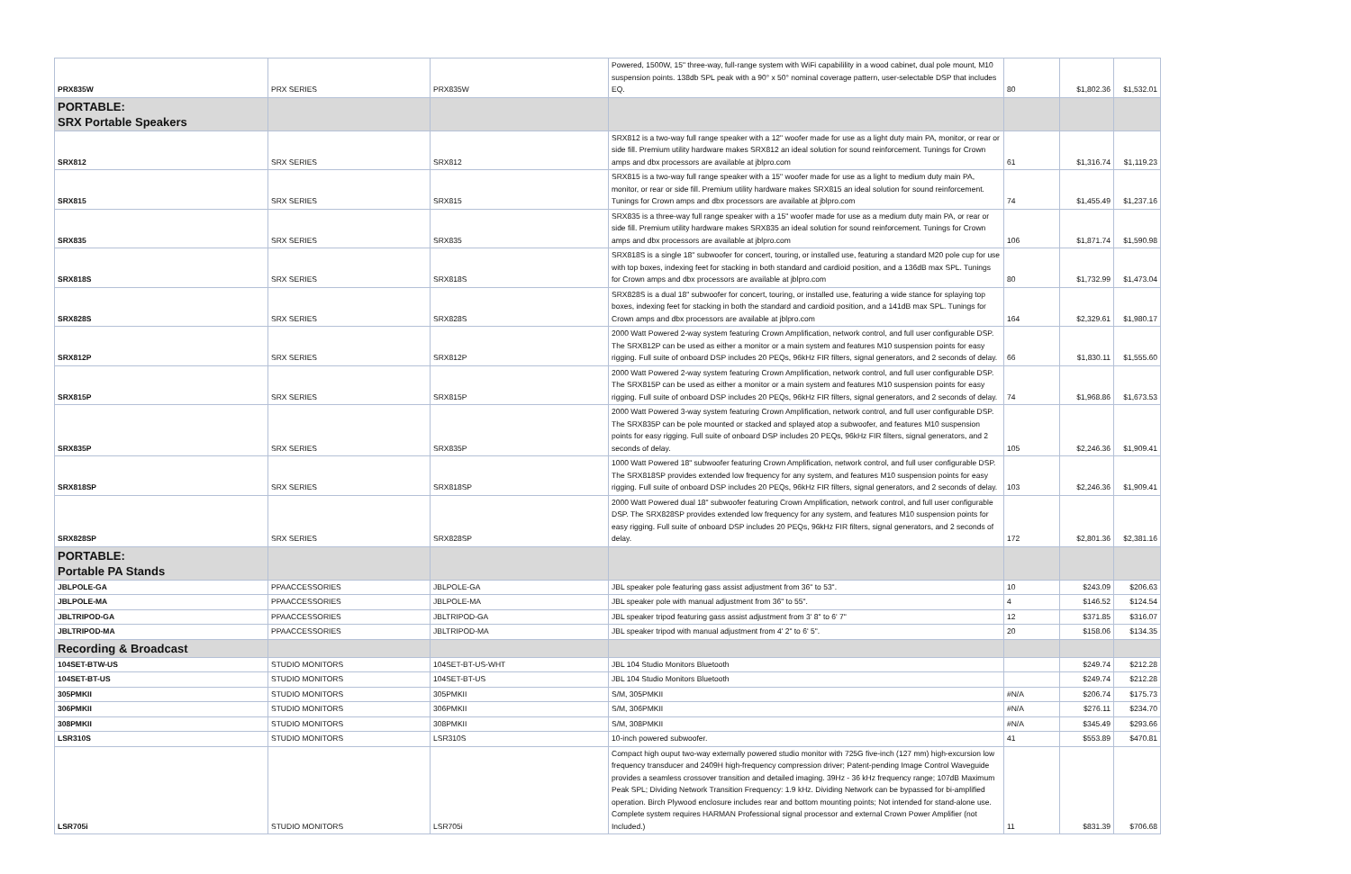| PRX835W | PRX SERIES | PRX835W | Powered, 1500W, 15" three-way, full-range system with WiFi capabilility in a wood cabinet, dual pole mount, M10 suspension points. 138db SPL peak with a 90° x 50° nominal coverage pattern, user-selectable DSP that includes EQ. | 80 | $1,802.36 | $1,532.01 |
| PORTABLE: SRX Portable Speakers | | | | | | |
| SRX812 | SRX SERIES | SRX812 | SRX812 is a two-way full range speaker with a 12" woofer made for use as a light duty main PA, monitor, or rear or side fill. Premium utility hardware makes SRX812 an ideal solution for sound reinforcement. Tunings for Crown amps and dbx processors are available at jblpro.com | 61 | $1,316.74 | $1,119.23 |
| SRX815 | SRX SERIES | SRX815 | SRX815 is a two-way full range speaker with a 15" woofer made for use as a light to medium duty main PA, monitor, or rear or side fill. Premium utility hardware makes SRX815 an ideal solution for sound reinforcement. Tunings for Crown amps and dbx processors are available at jblpro.com | 74 | $1,455.49 | $1,237.16 |
| SRX835 | SRX SERIES | SRX835 | SRX835 is a three-way full range speaker with a 15" woofer made for use as a medium duty main PA, or rear or side fill. Premium utility hardware makes SRX835 an ideal solution for sound reinforcement. Tunings for Crown amps and dbx processors are available at jblpro.com | 106 | $1,871.74 | $1,590.98 |
| SRX818S | SRX SERIES | SRX818S | SRX818S is a single 18" subwoofer for concert, touring, or installed use, featuring a standard M20 pole cup for use with top boxes, indexing feet for stacking in both standard and cardioid position, and a 136dB max SPL. Tunings for Crown amps and dbx processors are available at jblpro.com | 80 | $1,732.99 | $1,473.04 |
| SRX828S | SRX SERIES | SRX828S | SRX828S is a dual 18" subwoofer for concert, touring, or installed use, featuring a wide stance for splaying top boxes, indexing feet for stacking in both the standard and cardioid position, and a 141dB max SPL. Tunings for Crown amps and dbx processors are available at jblpro.com | 164 | $2,329.61 | $1,980.17 |
| SRX812P | SRX SERIES | SRX812P | 2000 Watt Powered 2-way system featuring Crown Amplification, network control, and full user configurable DSP. The SRX812P can be used as either a monitor or a main system and features M10 suspension points for easy rigging. Full suite of onboard DSP includes 20 PEQs, 96kHz FIR filters, signal generators, and 2 seconds of delay. | 66 | $1,830.11 | $1,555.60 |
| SRX815P | SRX SERIES | SRX815P | 2000 Watt Powered 2-way system featuring Crown Amplification, network control, and full user configurable DSP. The SRX815P can be used as either a monitor or a main system and features M10 suspension points for easy rigging. Full suite of onboard DSP includes 20 PEQs, 96kHz FIR filters, signal generators, and 2 seconds of delay. | 74 | $1,968.86 | $1,673.53 |
| SRX835P | SRX SERIES | SRX835P | 2000 Watt Powered 3-way system featuring Crown Amplification, network control, and full user configurable DSP. The SRX835P can be pole mounted or stacked and splayed atop a subwoofer, and features M10 suspension points for easy rigging. Full suite of onboard DSP includes 20 PEQs, 96kHz FIR filters, signal generators, and 2 seconds of delay. | 105 | $2,246.36 | $1,909.41 |
| SRX818SP | SRX SERIES | SRX818SP | 1000 Watt Powered 18" subwoofer featuring Crown Amplification, network control, and full user configurable DSP. The SRX818SP provides extended low frequency for any system, and features M10 suspension points for easy rigging. Full suite of onboard DSP includes 20 PEQs, 96kHz FIR filters, signal generators, and 2 seconds of delay. | 103 | $2,246.36 | $1,909.41 |
| SRX828SP | SRX SERIES | SRX828SP | 2000 Watt Powered dual 18" subwoofer featuring Crown Amplification, network control, and full user configurable DSP. The SRX828SP provides extended low frequency for any system, and features M10 suspension points for easy rigging. Full suite of onboard DSP includes 20 PEQs, 96kHz FIR filters, signal generators, and 2 seconds of delay. | 172 | $2,801.36 | $2,381.16 |
| PORTABLE: Portable PA Stands | | | | | | |
| JBLPOLE-GA | PPAACCESSORIES | JBLPOLE-GA | JBL speaker pole featuring gass assist adjustment from 36" to 53". | 10 | $243.09 | $206.63 |
| JBLPOLE-MA | PPAACCESSORIES | JBLPOLE-MA | JBL speaker pole with manual adjustment from 36" to 55". | 4 | $146.52 | $124.54 |
| JBLTRIPOD-GA | PPAACCESSORIES | JBLTRIPOD-GA | JBL speaker tripod featuring gass assist adjustment from 3' 8" to 6' 7" | 12 | $371.85 | $316.07 |
| JBLTRIPOD-MA | PPAACCESSORIES | JBLTRIPOD-MA | JBL speaker tripod with manual adjustment from 4' 2" to 6' 5". | 20 | $158.06 | $134.35 |
| Recording & Broadcast | | | | | | |
| 104SET-BTW-US | STUDIO MONITORS | 104SET-BT-US-WHT | JBL 104 Studio Monitors Bluetooth | | $249.74 | $212.28 |
| 104SET-BT-US | STUDIO MONITORS | 104SET-BT-US | JBL 104 Studio Monitors Bluetooth | | $249.74 | $212.28 |
| 305PMKII | STUDIO MONITORS | 305PMKII | S/M, 305PMKII | #N/A | $206.74 | $175.73 |
| 306PMKII | STUDIO MONITORS | 306PMKII | S/M, 306PMKII | #N/A | $276.11 | $234.70 |
| 308PMKII | STUDIO MONITORS | 308PMKII | S/M, 308PMKII | #N/A | $345.49 | $293.66 |
| LSR310S | STUDIO MONITORS | LSR310S | 10-inch powered subwoofer. | 41 | $553.89 | $470.81 |
| LSR705i | STUDIO MONITORS | LSR705i | Compact high ouput two-way externally powered studio monitor with 725G five-inch (127 mm) high-excursion low frequency transducer and 2409H high-frequency compression driver; Patent-pending Image Control Waveguide provides a seamless crossover transition and detailed imaging. 39Hz - 36 kHz frequency range; 107dB Maximum Peak SPL; Dividing Network Transition Frequency: 1.9 kHz. Dividing Network can be bypassed for bi-amplified operation. Birch Plywood enclosure includes rear and bottom mounting points; Not intended for stand-alone use. Complete system requires HARMAN Professional signal processor and external Crown Power Amplifier (not Included.) | 11 | $831.39 | $706.68 |